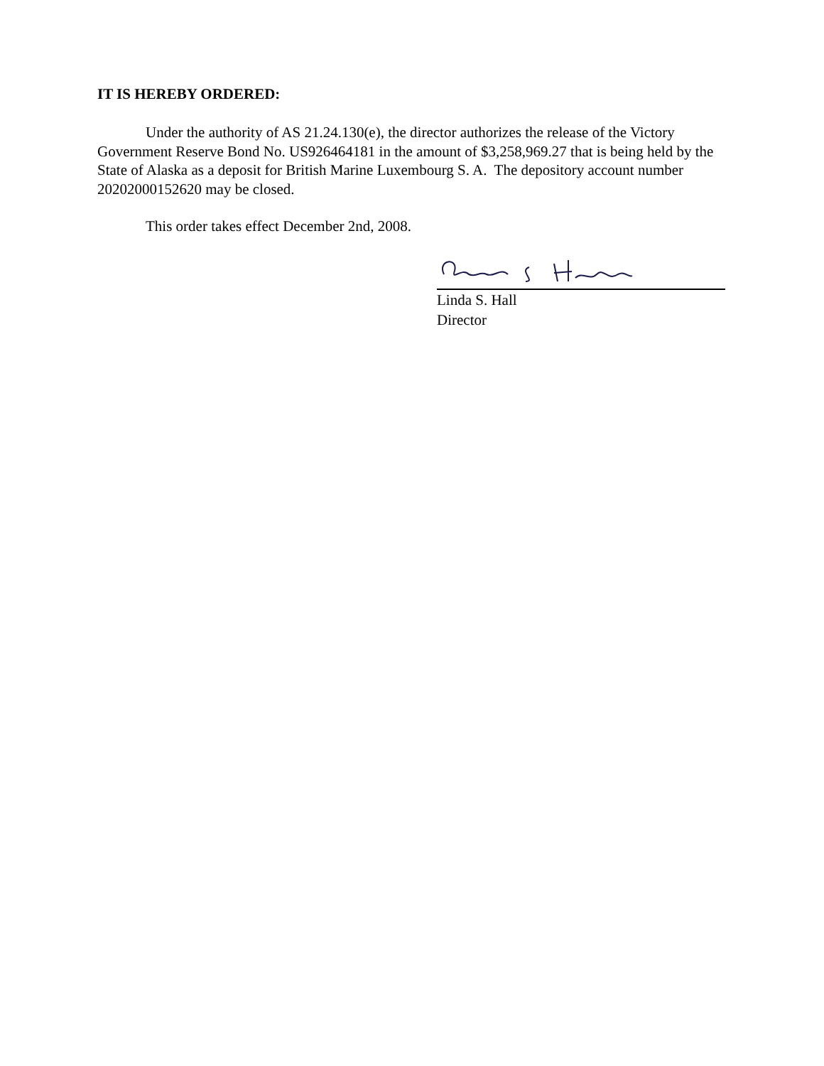IT IS HEREBY ORDERED:
Under the authority of AS 21.24.130(e), the director authorizes the release of the Victory Government Reserve Bond No. US926464181 in the amount of $3,258,969.27 that is being held by the State of Alaska as a deposit for British Marine Luxembourg S. A. The depository account number 20202000152620 may be closed.
This order takes effect December 2nd, 2008.
Linda S. Hall
Director